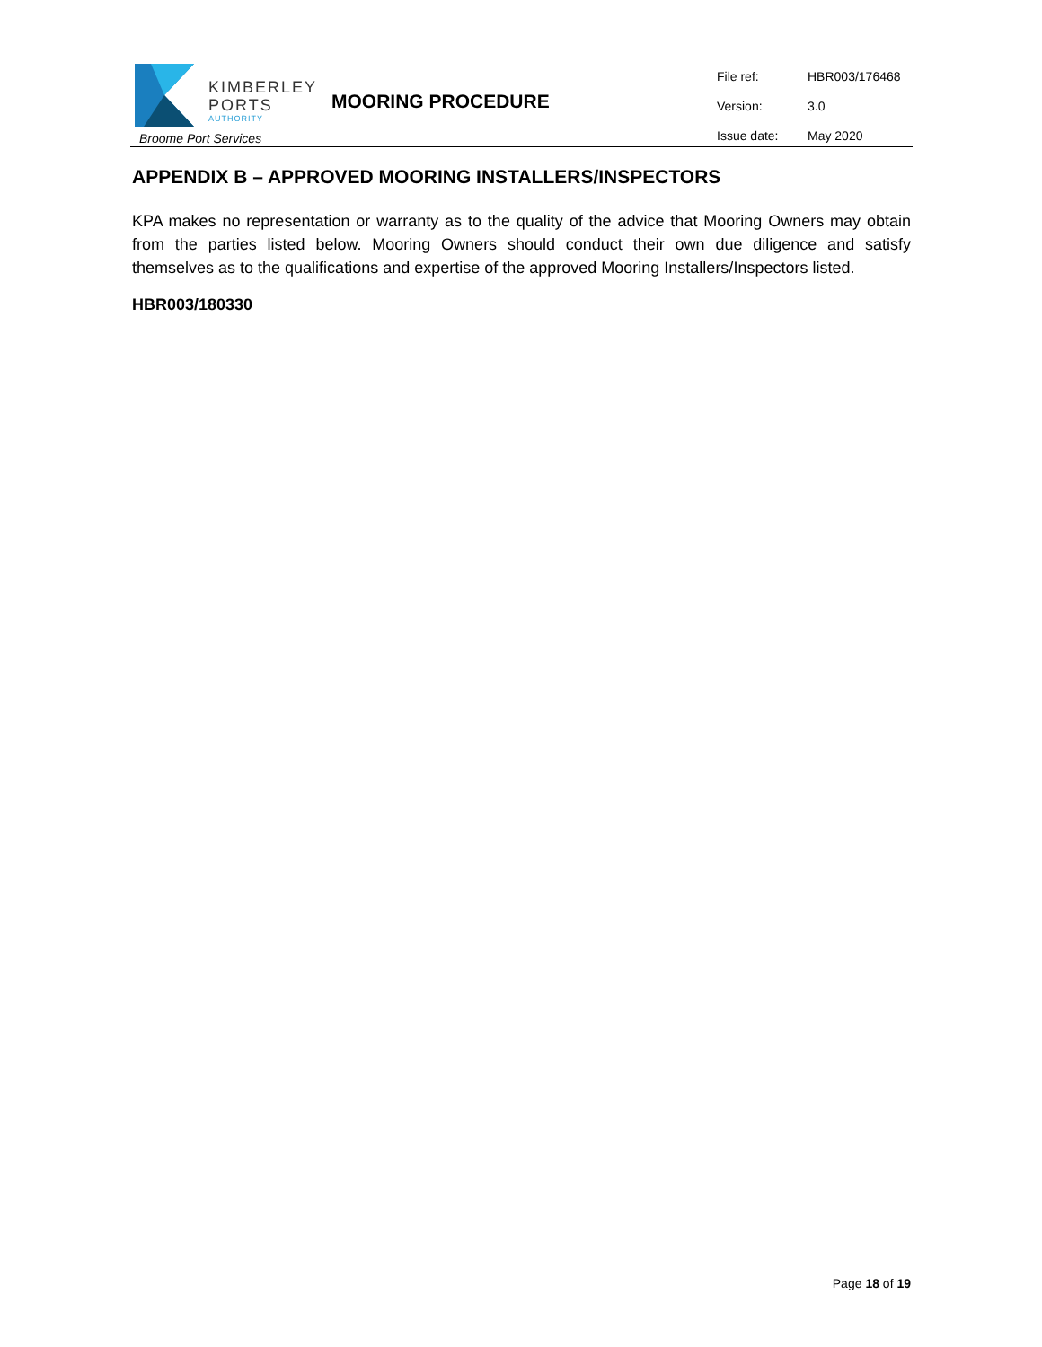KIMBERLEY
PORTS
AUTHORITY
Broome Port Services
MOORING PROCEDURE
| File ref: | HBR003/176468 |
| Version: | 3.0 |
| Issue date: | May 2020 |
APPENDIX B – APPROVED MOORING INSTALLERS/INSPECTORS
KPA makes no representation or warranty as to the quality of the advice that Mooring Owners may obtain from the parties listed below. Mooring Owners should conduct their own due diligence and satisfy themselves as to the qualifications and expertise of the approved Mooring Installers/Inspectors listed.
HBR003/180330
Page 18 of 19